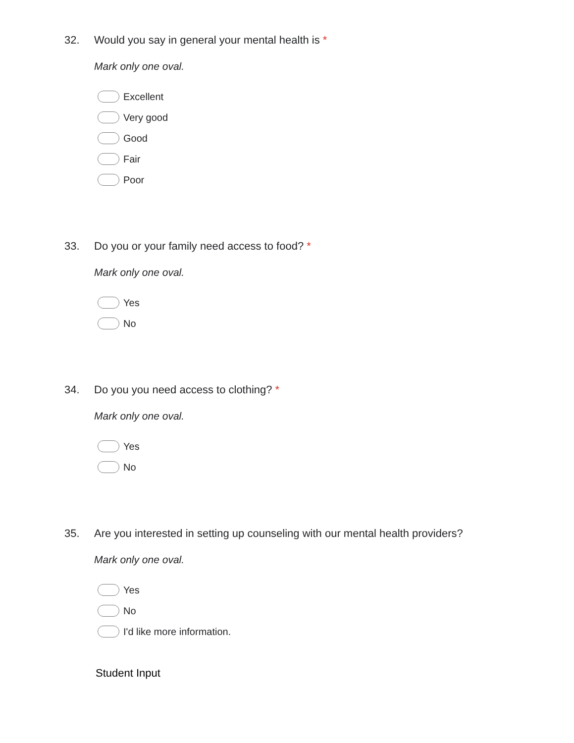32. Would you say in general your mental health is *
Mark only one oval.
Excellent
Very good
Good
Fair
Poor
33. Do you or your family need access to food? *
Mark only one oval.
Yes
No
34. Do you you need access to clothing? *
Mark only one oval.
Yes
No
35. Are you interested in setting up counseling with our mental health providers?
Mark only one oval.
Yes
No
I'd like more information.
Student Input